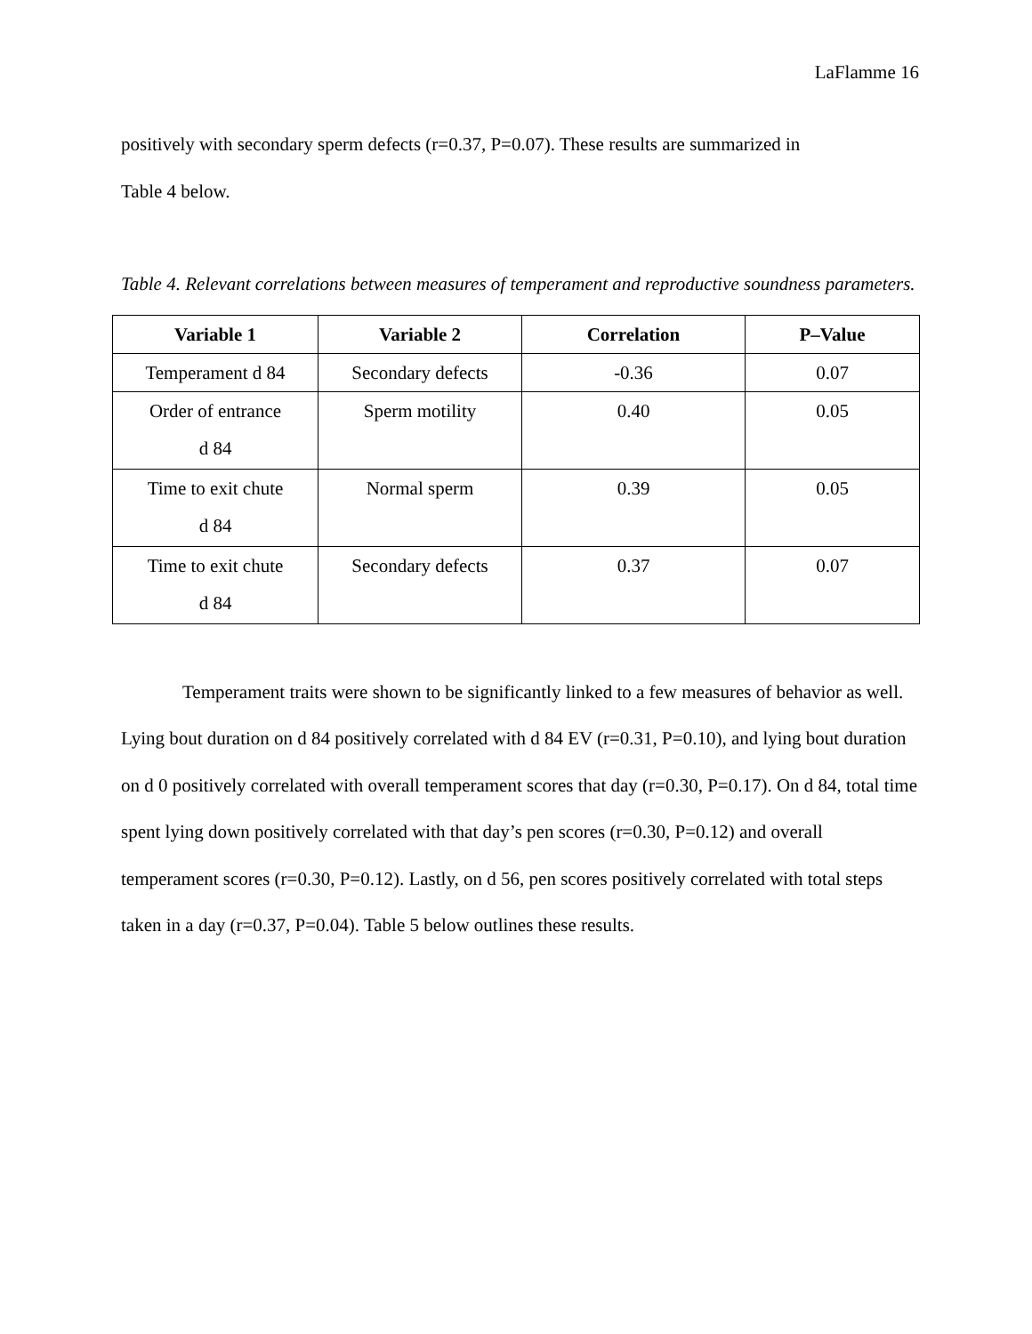LaFlamme 16
positively with secondary sperm defects (r=0.37, P=0.07). These results are summarized in
Table 4 below.
Table 4. Relevant correlations between measures of temperament and reproductive soundness parameters.
| Variable 1 | Variable 2 | Correlation | P–Value |
| --- | --- | --- | --- |
| Temperament d 84 | Secondary defects | -0.36 | 0.07 |
| Order of entrance d 84 | Sperm motility | 0.40 | 0.05 |
| Time to exit chute d 84 | Normal sperm | 0.39 | 0.05 |
| Time to exit chute d 84 | Secondary defects | 0.37 | 0.07 |
Temperament traits were shown to be significantly linked to a few measures of behavior as well. Lying bout duration on d 84 positively correlated with d 84 EV (r=0.31, P=0.10), and lying bout duration on d 0 positively correlated with overall temperament scores that day (r=0.30, P=0.17). On d 84, total time spent lying down positively correlated with that day’s pen scores (r=0.30, P=0.12) and overall temperament scores (r=0.30, P=0.12). Lastly, on d 56, pen scores positively correlated with total steps taken in a day (r=0.37, P=0.04). Table 5 below outlines these results.